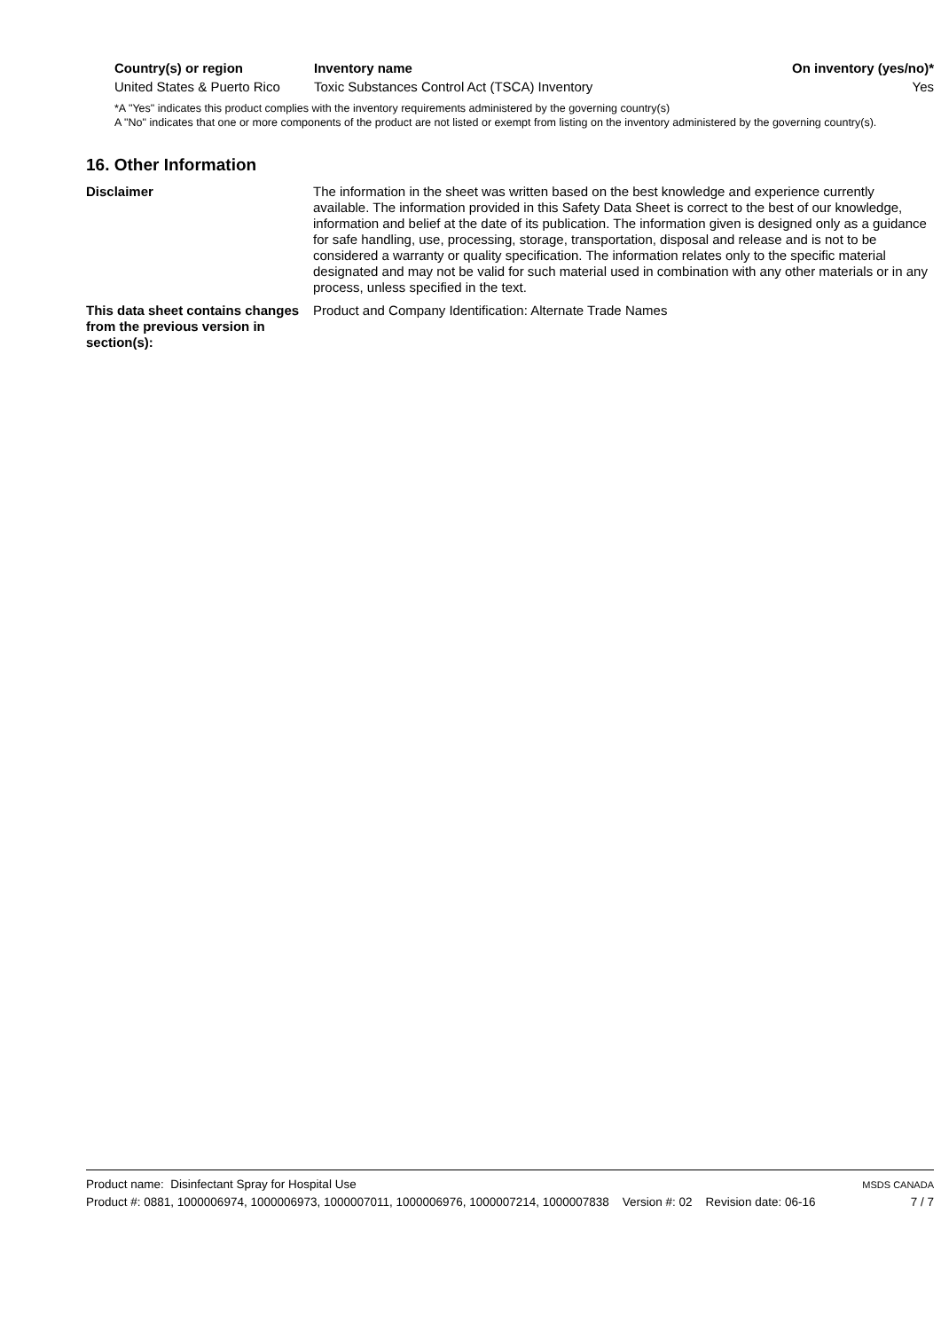| Country(s) or region | Inventory name | On inventory (yes/no)* |
| --- | --- | --- |
| United States & Puerto Rico | Toxic Substances Control Act (TSCA) Inventory | Yes |
*A "Yes" indicates this product complies with the inventory requirements administered by the governing country(s)
A "No" indicates that one or more components of the product are not listed or exempt from listing on the inventory administered by the governing country(s).
16. Other Information
Disclaimer The information in the sheet was written based on the best knowledge and experience currently available. The information provided in this Safety Data Sheet is correct to the best of our knowledge, information and belief at the date of its publication. The information given is designed only as a guidance for safe handling, use, processing, storage, transportation, disposal and release and is not to be considered a warranty or quality specification. The information relates only to the specific material designated and may not be valid for such material used in combination with any other materials or in any process, unless specified in the text.
This data sheet contains changes from the previous version in section(s):
Product and Company Identification: Alternate Trade Names
Product name: Disinfectant Spray for Hospital Use MSDS CANADA
Product #: 0881, 1000006974, 1000006973, 1000007011, 1000006976, 1000007214, 1000007838 Version #: 02 Revision date: 06-16 7 / 7